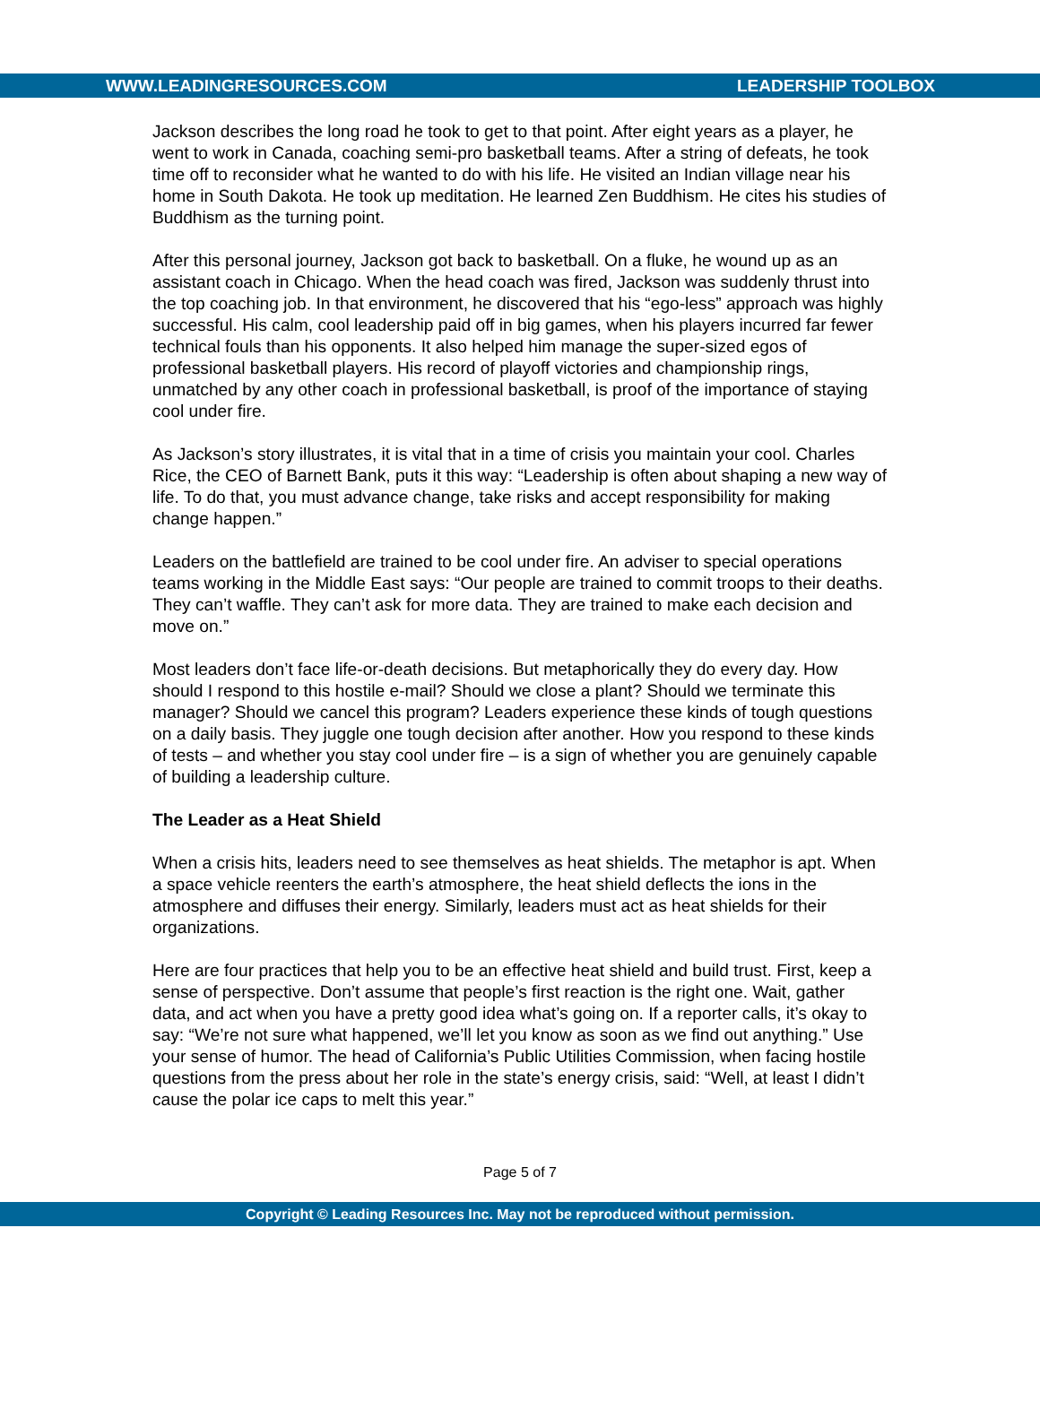WWW.LEADINGRESOURCES.COM LEADERSHIP TOOLBOX
Jackson describes the long road he took to get to that point. After eight years as a player, he went to work in Canada, coaching semi-pro basketball teams. After a string of defeats, he took time off to reconsider what he wanted to do with his life. He visited an Indian village near his home in South Dakota. He took up meditation. He learned Zen Buddhism. He cites his studies of Buddhism as the turning point.
After this personal journey, Jackson got back to basketball. On a fluke, he wound up as an assistant coach in Chicago. When the head coach was fired, Jackson was suddenly thrust into the top coaching job. In that environment, he discovered that his “ego-less” approach was highly successful. His calm, cool leadership paid off in big games, when his players incurred far fewer technical fouls than his opponents. It also helped him manage the super-sized egos of professional basketball players. His record of playoff victories and championship rings, unmatched by any other coach in professional basketball, is proof of the importance of staying cool under fire.
As Jackson’s story illustrates, it is vital that in a time of crisis you maintain your cool. Charles Rice, the CEO of Barnett Bank, puts it this way: “Leadership is often about shaping a new way of life. To do that, you must advance change, take risks and accept responsibility for making change happen.”
Leaders on the battlefield are trained to be cool under fire. An adviser to special operations teams working in the Middle East says: “Our people are trained to commit troops to their deaths. They can’t waffle. They can’t ask for more data. They are trained to make each decision and move on.”
Most leaders don’t face life-or-death decisions. But metaphorically they do every day. How should I respond to this hostile e-mail? Should we close a plant? Should we terminate this manager? Should we cancel this program? Leaders experience these kinds of tough questions on a daily basis. They juggle one tough decision after another. How you respond to these kinds of tests – and whether you stay cool under fire – is a sign of whether you are genuinely capable of building a leadership culture.
The Leader as a Heat Shield
When a crisis hits, leaders need to see themselves as heat shields. The metaphor is apt. When a space vehicle reenters the earth’s atmosphere, the heat shield deflects the ions in the atmosphere and diffuses their energy. Similarly, leaders must act as heat shields for their organizations.
Here are four practices that help you to be an effective heat shield and build trust. First, keep a sense of perspective. Don’t assume that people’s first reaction is the right one. Wait, gather data, and act when you have a pretty good idea what’s going on. If a reporter calls, it’s okay to say: “We’re not sure what happened, we’ll let you know as soon as we find out anything.” Use your sense of humor. The head of California’s Public Utilities Commission, when facing hostile questions from the press about her role in the state’s energy crisis, said: “Well, at least I didn’t cause the polar ice caps to melt this year.”
Page 5 of 7
Copyright © Leading Resources Inc. May not be reproduced without permission.